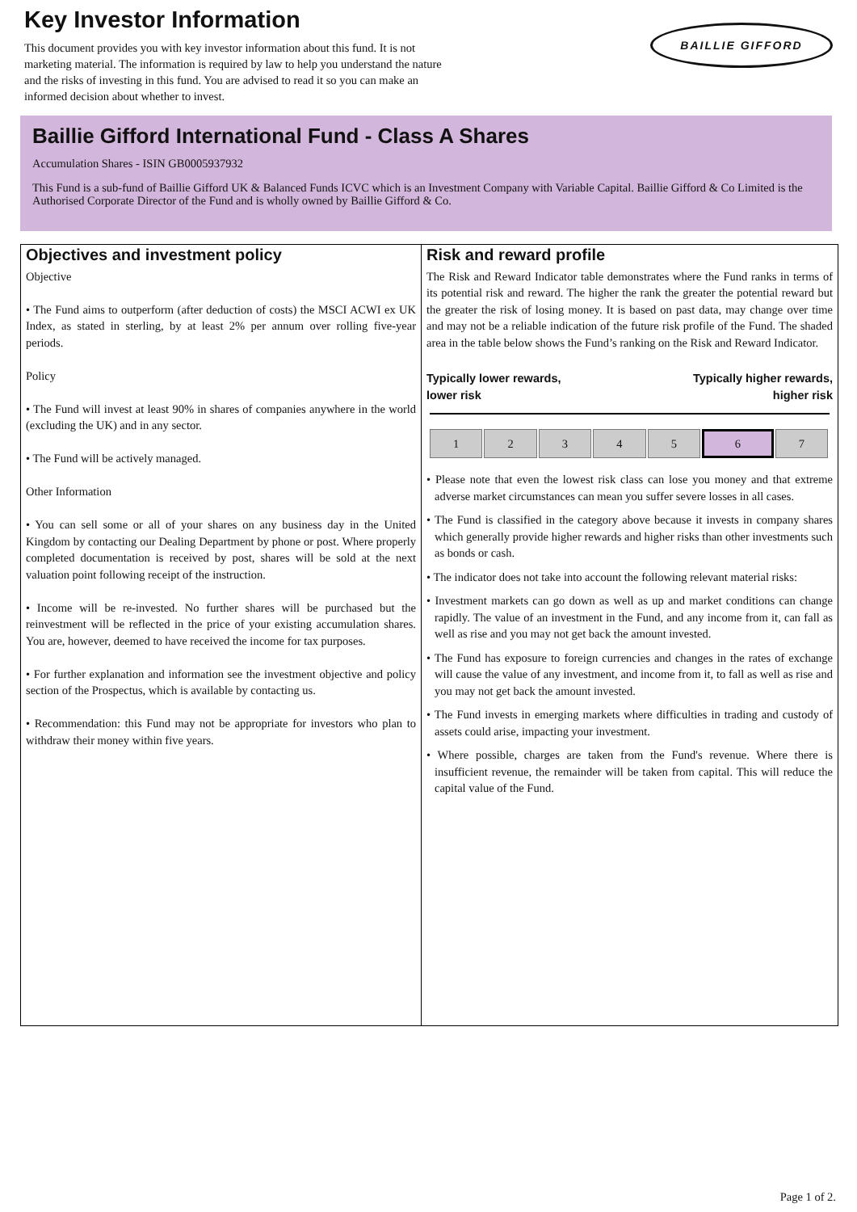Key Investor Information
This document provides you with key investor information about this fund. It is not marketing material. The information is required by law to help you understand the nature and the risks of investing in this fund. You are advised to read it so you can make an informed decision about whether to invest.
BAILLIE GIFFORD
Baillie Gifford International Fund - Class A Shares
Accumulation Shares - ISIN GB0005937932
This Fund is a sub-fund of Baillie Gifford UK & Balanced Funds ICVC which is an Investment Company with Variable Capital. Baillie Gifford & Co Limited is the Authorised Corporate Director of the Fund and is wholly owned by Baillie Gifford & Co.
Objectives and investment policy
Objective
• The Fund aims to outperform (after deduction of costs) the MSCI ACWI ex UK Index, as stated in sterling, by at least 2% per annum over rolling five-year periods.
Policy
• The Fund will invest at least 90% in shares of companies anywhere in the world (excluding the UK) and in any sector.
• The Fund will be actively managed.
Other Information
• You can sell some or all of your shares on any business day in the United Kingdom by contacting our Dealing Department by phone or post. Where properly completed documentation is received by post, shares will be sold at the next valuation point following receipt of the instruction.
• Income will be re-invested. No further shares will be purchased but the reinvestment will be reflected in the price of your existing accumulation shares. You are, however, deemed to have received the income for tax purposes.
• For further explanation and information see the investment objective and policy section of the Prospectus, which is available by contacting us.
• Recommendation: this Fund may not be appropriate for investors who plan to withdraw their money within five years.
Risk and reward profile
The Risk and Reward Indicator table demonstrates where the Fund ranks in terms of its potential risk and reward. The higher the rank the greater the potential reward but the greater the risk of losing money. It is based on past data, may change over time and may not be a reliable indication of the future risk profile of the Fund. The shaded area in the table below shows the Fund’s ranking on the Risk and Reward Indicator.
Typically lower rewards,
lower risk
Typically higher rewards,
higher risk
| 1 | 2 | 3 | 4 | 5 | 6 | 7 |
• Please note that even the lowest risk class can lose you money and that extreme adverse market circumstances can mean you suffer severe losses in all cases.
• The Fund is classified in the category above because it invests in company shares which generally provide higher rewards and higher risks than other investments such as bonds or cash.
• The indicator does not take into account the following relevant material risks:
• Investment markets can go down as well as up and market conditions can change rapidly. The value of an investment in the Fund, and any income from it, can fall as well as rise and you may not get back the amount invested.
• The Fund has exposure to foreign currencies and changes in the rates of exchange will cause the value of any investment, and income from it, to fall as well as rise and you may not get back the amount invested.
• The Fund invests in emerging markets where difficulties in trading and custody of assets could arise, impacting your investment.
• Where possible, charges are taken from the Fund's revenue. Where there is insufficient revenue, the remainder will be taken from capital. This will reduce the capital value of the Fund.
Page 1 of 2.